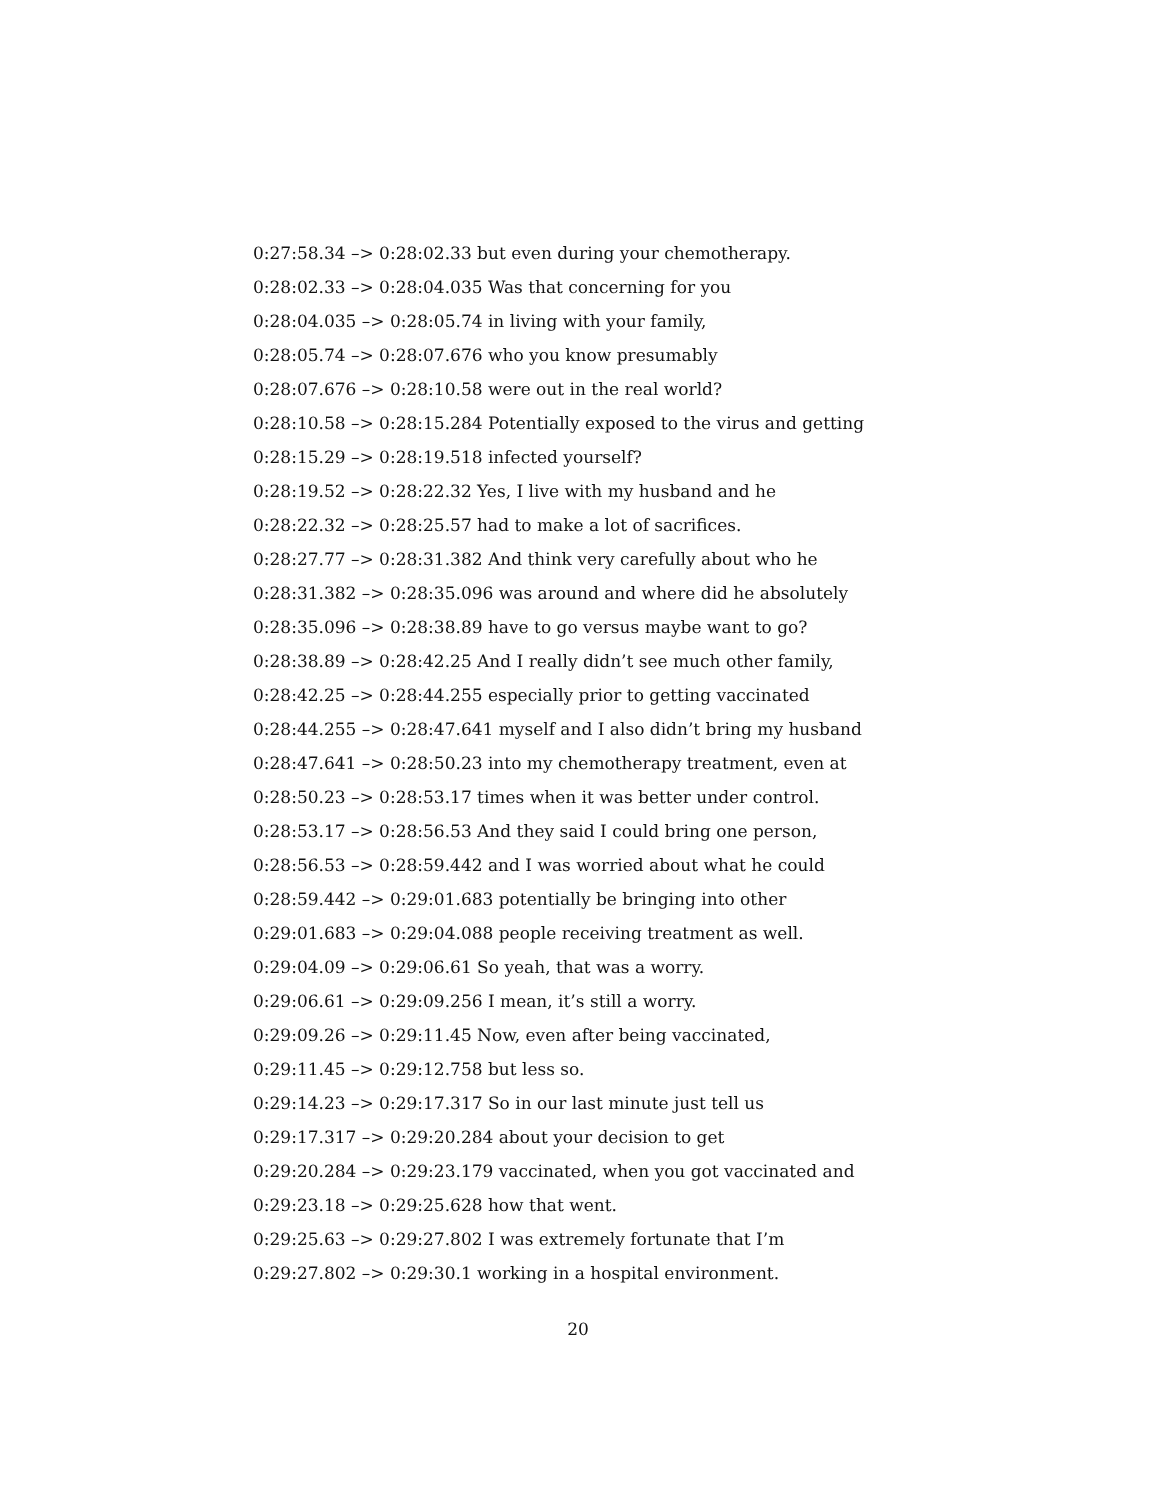0:27:58.34 –> 0:28:02.33 but even during your chemotherapy.
0:28:02.33 –> 0:28:04.035 Was that concerning for you
0:28:04.035 –> 0:28:05.74 in living with your family,
0:28:05.74 –> 0:28:07.676 who you know presumably
0:28:07.676 –> 0:28:10.58 were out in the real world?
0:28:10.58 –> 0:28:15.284 Potentially exposed to the virus and getting
0:28:15.29 –> 0:28:19.518 infected yourself?
0:28:19.52 –> 0:28:22.32 Yes, I live with my husband and he
0:28:22.32 –> 0:28:25.57 had to make a lot of sacrifices.
0:28:27.77 –> 0:28:31.382 And think very carefully about who he
0:28:31.382 –> 0:28:35.096 was around and where did he absolutely
0:28:35.096 –> 0:28:38.89 have to go versus maybe want to go?
0:28:38.89 –> 0:28:42.25 And I really didn’t see much other family,
0:28:42.25 –> 0:28:44.255 especially prior to getting vaccinated
0:28:44.255 –> 0:28:47.641 myself and I also didn’t bring my husband
0:28:47.641 –> 0:28:50.23 into my chemotherapy treatment, even at
0:28:50.23 –> 0:28:53.17 times when it was better under control.
0:28:53.17 –> 0:28:56.53 And they said I could bring one person,
0:28:56.53 –> 0:28:59.442 and I was worried about what he could
0:28:59.442 –> 0:29:01.683 potentially be bringing into other
0:29:01.683 –> 0:29:04.088 people receiving treatment as well.
0:29:04.09 –> 0:29:06.61 So yeah, that was a worry.
0:29:06.61 –> 0:29:09.256 I mean, it’s still a worry.
0:29:09.26 –> 0:29:11.45 Now, even after being vaccinated,
0:29:11.45 –> 0:29:12.758 but less so.
0:29:14.23 –> 0:29:17.317 So in our last minute just tell us
0:29:17.317 –> 0:29:20.284 about your decision to get
0:29:20.284 –> 0:29:23.179 vaccinated, when you got vaccinated and
0:29:23.18 –> 0:29:25.628 how that went.
0:29:25.63 –> 0:29:27.802 I was extremely fortunate that I’m
0:29:27.802 –> 0:29:30.1 working in a hospital environment.
20